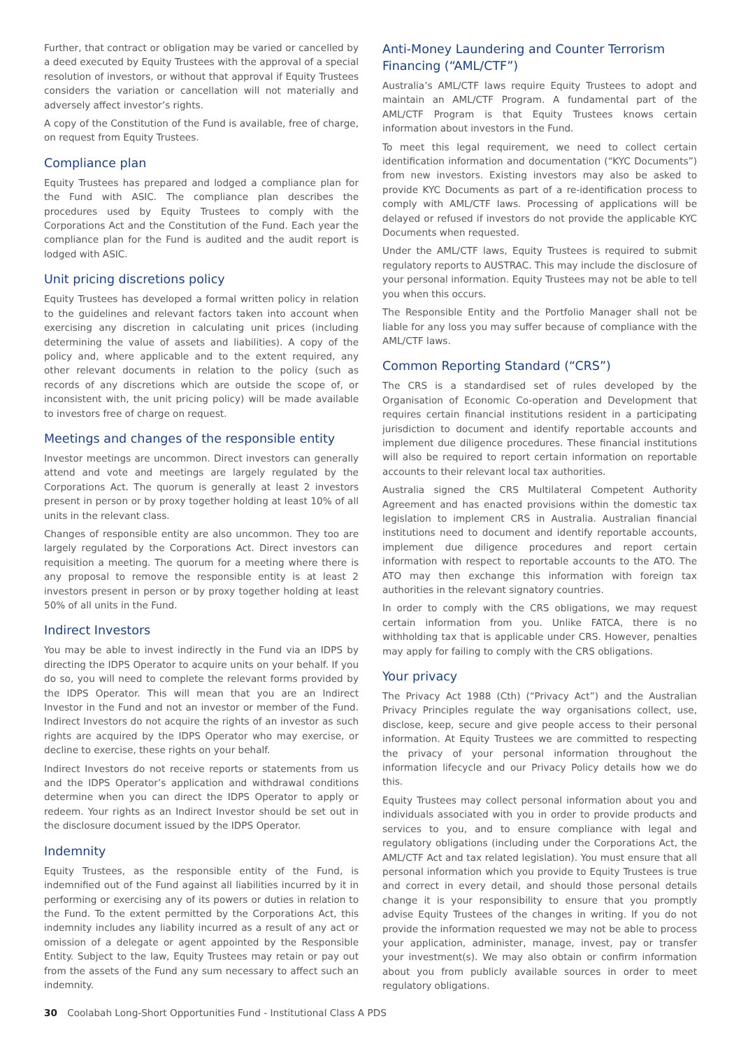Further, that contract or obligation may be varied or cancelled by a deed executed by Equity Trustees with the approval of a special resolution of investors, or without that approval if Equity Trustees considers the variation or cancellation will not materially and adversely affect investor’s rights.
A copy of the Constitution of the Fund is available, free of charge, on request from Equity Trustees.
Compliance plan
Equity Trustees has prepared and lodged a compliance plan for the Fund with ASIC. The compliance plan describes the procedures used by Equity Trustees to comply with the Corporations Act and the Constitution of the Fund. Each year the compliance plan for the Fund is audited and the audit report is lodged with ASIC.
Unit pricing discretions policy
Equity Trustees has developed a formal written policy in relation to the guidelines and relevant factors taken into account when exercising any discretion in calculating unit prices (including determining the value of assets and liabilities). A copy of the policy and, where applicable and to the extent required, any other relevant documents in relation to the policy (such as records of any discretions which are outside the scope of, or inconsistent with, the unit pricing policy) will be made available to investors free of charge on request.
Meetings and changes of the responsible entity
Investor meetings are uncommon. Direct investors can generally attend and vote and meetings are largely regulated by the Corporations Act. The quorum is generally at least 2 investors present in person or by proxy together holding at least 10% of all units in the relevant class.
Changes of responsible entity are also uncommon. They too are largely regulated by the Corporations Act. Direct investors can requisition a meeting. The quorum for a meeting where there is any proposal to remove the responsible entity is at least 2 investors present in person or by proxy together holding at least 50% of all units in the Fund.
Indirect Investors
You may be able to invest indirectly in the Fund via an IDPS by directing the IDPS Operator to acquire units on your behalf. If you do so, you will need to complete the relevant forms provided by the IDPS Operator. This will mean that you are an Indirect Investor in the Fund and not an investor or member of the Fund. Indirect Investors do not acquire the rights of an investor as such rights are acquired by the IDPS Operator who may exercise, or decline to exercise, these rights on your behalf.
Indirect Investors do not receive reports or statements from us and the IDPS Operator’s application and withdrawal conditions determine when you can direct the IDPS Operator to apply or redeem. Your rights as an Indirect Investor should be set out in the disclosure document issued by the IDPS Operator.
Indemnity
Equity Trustees, as the responsible entity of the Fund, is indemnified out of the Fund against all liabilities incurred by it in performing or exercising any of its powers or duties in relation to the Fund. To the extent permitted by the Corporations Act, this indemnity includes any liability incurred as a result of any act or omission of a delegate or agent appointed by the Responsible Entity. Subject to the law, Equity Trustees may retain or pay out from the assets of the Fund any sum necessary to affect such an indemnity.
Anti-Money Laundering and Counter Terrorism Financing (“AML/CTF”)
Australia’s AML/CTF laws require Equity Trustees to adopt and maintain an AML/CTF Program. A fundamental part of the AML/CTF Program is that Equity Trustees knows certain information about investors in the Fund.
To meet this legal requirement, we need to collect certain identification information and documentation (“KYC Documents”) from new investors. Existing investors may also be asked to provide KYC Documents as part of a re-identification process to comply with AML/CTF laws. Processing of applications will be delayed or refused if investors do not provide the applicable KYC Documents when requested.
Under the AML/CTF laws, Equity Trustees is required to submit regulatory reports to AUSTRAC. This may include the disclosure of your personal information. Equity Trustees may not be able to tell you when this occurs.
The Responsible Entity and the Portfolio Manager shall not be liable for any loss you may suffer because of compliance with the AML/CTF laws.
Common Reporting Standard (“CRS”)
The CRS is a standardised set of rules developed by the Organisation of Economic Co-operation and Development that requires certain financial institutions resident in a participating jurisdiction to document and identify reportable accounts and implement due diligence procedures. These financial institutions will also be required to report certain information on reportable accounts to their relevant local tax authorities.
Australia signed the CRS Multilateral Competent Authority Agreement and has enacted provisions within the domestic tax legislation to implement CRS in Australia. Australian financial institutions need to document and identify reportable accounts, implement due diligence procedures and report certain information with respect to reportable accounts to the ATO. The ATO may then exchange this information with foreign tax authorities in the relevant signatory countries.
In order to comply with the CRS obligations, we may request certain information from you. Unlike FATCA, there is no withholding tax that is applicable under CRS. However, penalties may apply for failing to comply with the CRS obligations.
Your privacy
The Privacy Act 1988 (Cth) (“Privacy Act”) and the Australian Privacy Principles regulate the way organisations collect, use, disclose, keep, secure and give people access to their personal information. At Equity Trustees we are committed to respecting the privacy of your personal information throughout the information lifecycle and our Privacy Policy details how we do this.
Equity Trustees may collect personal information about you and individuals associated with you in order to provide products and services to you, and to ensure compliance with legal and regulatory obligations (including under the Corporations Act, the AML/CTF Act and tax related legislation). You must ensure that all personal information which you provide to Equity Trustees is true and correct in every detail, and should those personal details change it is your responsibility to ensure that you promptly advise Equity Trustees of the changes in writing. If you do not provide the information requested we may not be able to process your application, administer, manage, invest, pay or transfer your investment(s). We may also obtain or confirm information about you from publicly available sources in order to meet regulatory obligations.
30 Coolabah Long-Short Opportunities Fund - Institutional Class A PDS